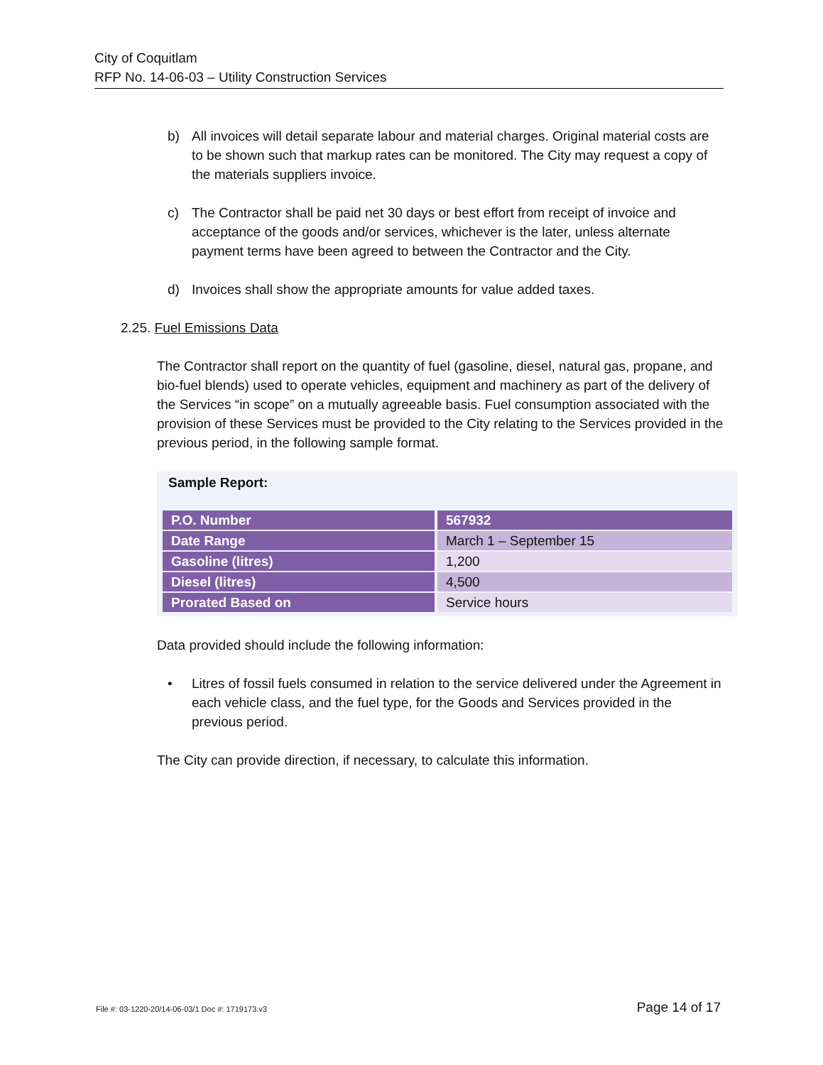City of Coquitlam
RFP No. 14-06-03 – Utility Construction Services
b) All invoices will detail separate labour and material charges. Original material costs are to be shown such that markup rates can be monitored. The City may request a copy of the materials suppliers invoice.
c) The Contractor shall be paid net 30 days or best effort from receipt of invoice and acceptance of the goods and/or services, whichever is the later, unless alternate payment terms have been agreed to between the Contractor and the City.
d) Invoices shall show the appropriate amounts for value added taxes.
2.25. Fuel Emissions Data
The Contractor shall report on the quantity of fuel (gasoline, diesel, natural gas, propane, and bio-fuel blends) used to operate vehicles, equipment and machinery as part of the delivery of the Services “in scope” on a mutually agreeable basis. Fuel consumption associated with the provision of these Services must be provided to the City relating to the Services provided in the previous period, in the following sample format.
Sample Report:
| P.O. Number | 567932 |
| Date Range | March 1 – September 15 |
| Gasoline (litres) | 1,200 |
| Diesel (litres) | 4,500 |
| Prorated Based on | Service hours |
Data provided should include the following information:
• Litres of fossil fuels consumed in relation to the service delivered under the Agreement in each vehicle class, and the fuel type, for the Goods and Services provided in the previous period.
The City can provide direction, if necessary, to calculate this information.
File #: 03-1220-20/14-06-03/1 Doc #: 1719173.v3 Page 14 of 17